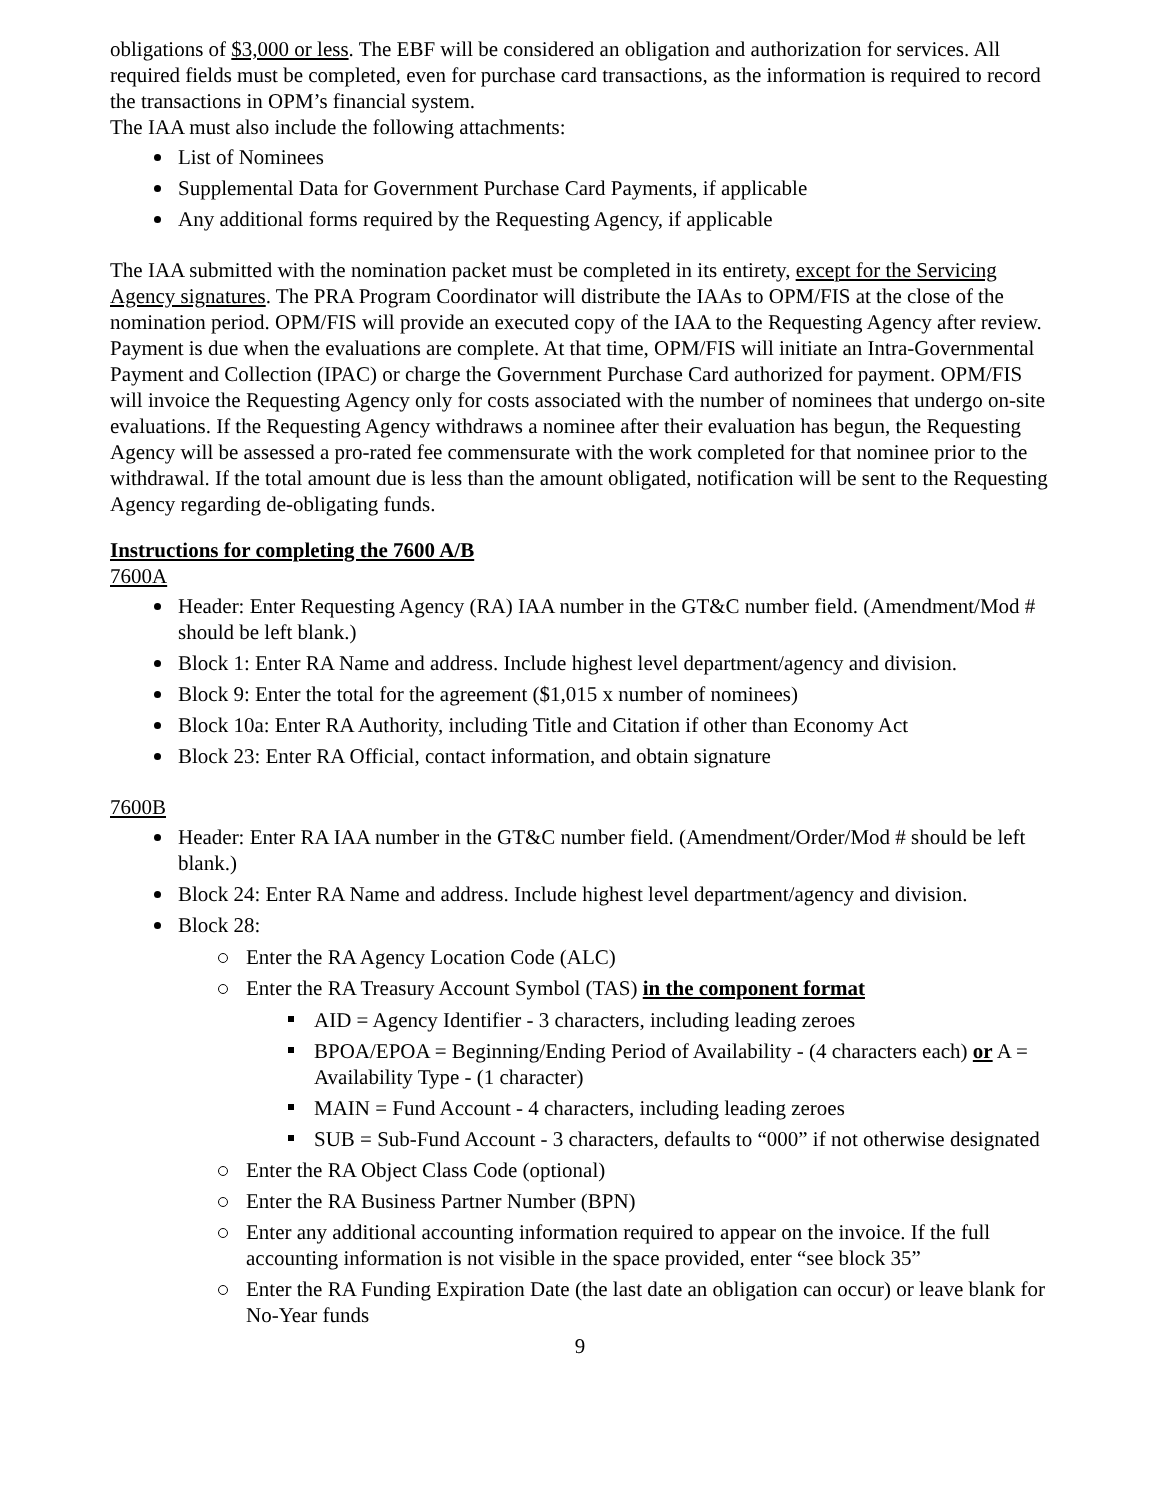obligations of $3,000 or less. The EBF will be considered an obligation and authorization for services. All required fields must be completed, even for purchase card transactions, as the information is required to record the transactions in OPM’s financial system.
The IAA must also include the following attachments:
List of Nominees
Supplemental Data for Government Purchase Card Payments, if applicable
Any additional forms required by the Requesting Agency, if applicable
The IAA submitted with the nomination packet must be completed in its entirety, except for the Servicing Agency signatures. The PRA Program Coordinator will distribute the IAAs to OPM/FIS at the close of the nomination period. OPM/FIS will provide an executed copy of the IAA to the Requesting Agency after review. Payment is due when the evaluations are complete. At that time, OPM/FIS will initiate an Intra-Governmental Payment and Collection (IPAC) or charge the Government Purchase Card authorized for payment. OPM/FIS will invoice the Requesting Agency only for costs associated with the number of nominees that undergo on-site evaluations. If the Requesting Agency withdraws a nominee after their evaluation has begun, the Requesting Agency will be assessed a pro-rated fee commensurate with the work completed for that nominee prior to the withdrawal. If the total amount due is less than the amount obligated, notification will be sent to the Requesting Agency regarding de-obligating funds.
Instructions for completing the 7600 A/B
7600A
Header: Enter Requesting Agency (RA) IAA number in the GT&C number field. (Amendment/Mod # should be left blank.)
Block 1: Enter RA Name and address. Include highest level department/agency and division.
Block 9: Enter the total for the agreement ($1,015 x number of nominees)
Block 10a: Enter RA Authority, including Title and Citation if other than Economy Act
Block 23: Enter RA Official, contact information, and obtain signature
7600B
Header: Enter RA IAA number in the GT&C number field. (Amendment/Order/Mod # should be left blank.)
Block 24: Enter RA Name and address. Include highest level department/agency and division.
Block 28:
Enter the RA Agency Location Code (ALC)
Enter the RA Treasury Account Symbol (TAS) in the component format
AID = Agency Identifier - 3 characters, including leading zeroes
BPOA/EPOA = Beginning/Ending Period of Availability - (4 characters each) or A = Availability Type - (1 character)
MAIN = Fund Account - 4 characters, including leading zeroes
SUB = Sub-Fund Account - 3 characters, defaults to “000” if not otherwise designated
Enter the RA Object Class Code (optional)
Enter the RA Business Partner Number (BPN)
Enter any additional accounting information required to appear on the invoice. If the full accounting information is not visible in the space provided, enter “see block 35”
Enter the RA Funding Expiration Date (the last date an obligation can occur) or leave blank for No-Year funds
9